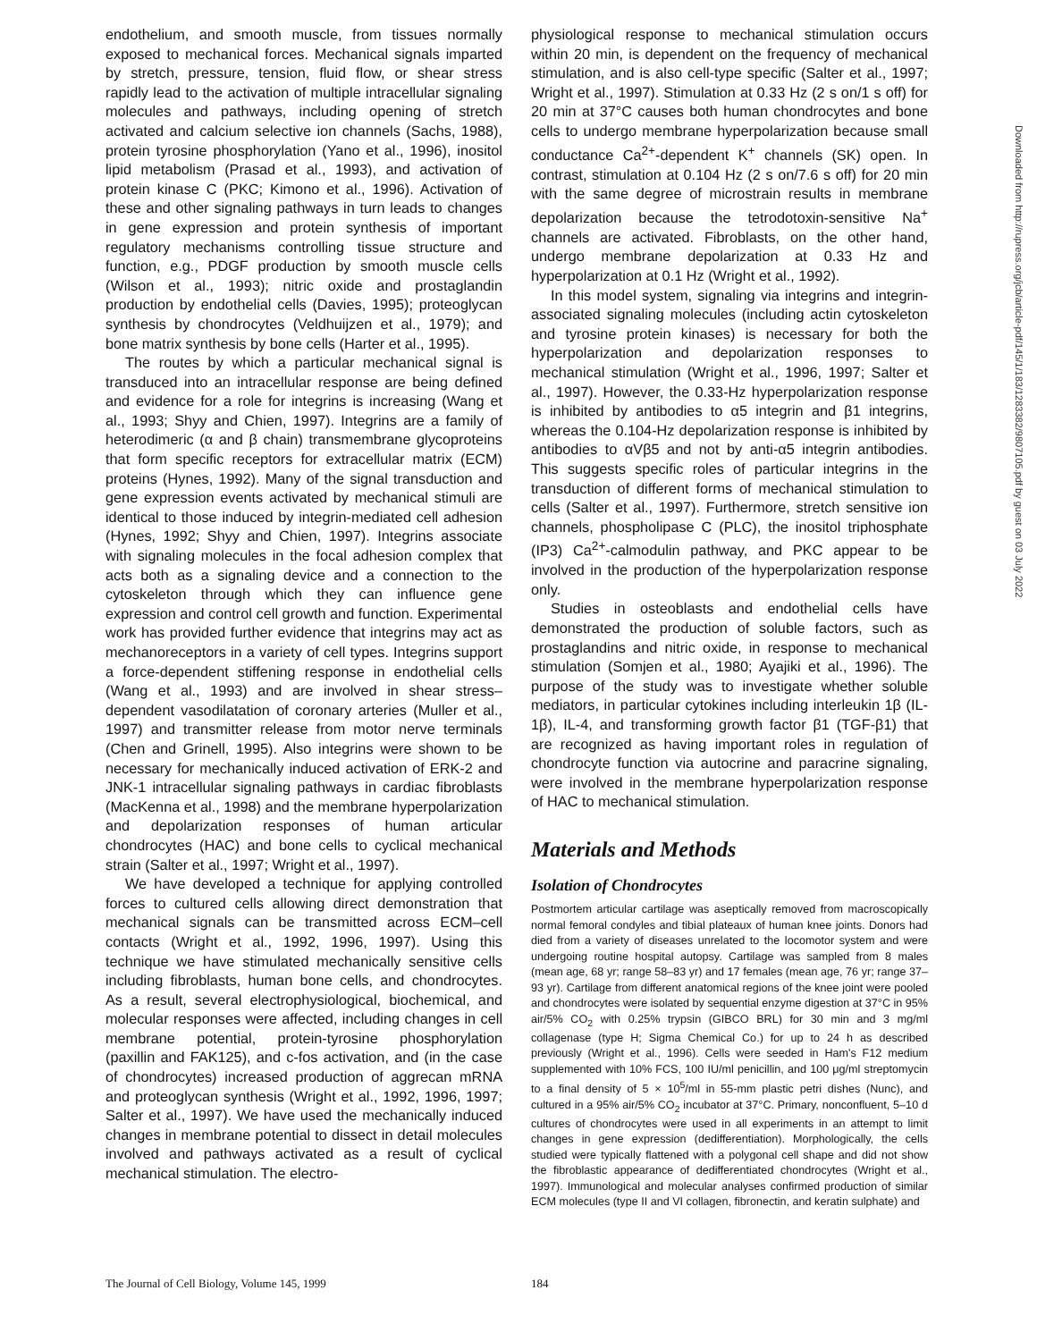endothelium, and smooth muscle, from tissues normally exposed to mechanical forces. Mechanical signals imparted by stretch, pressure, tension, fluid flow, or shear stress rapidly lead to the activation of multiple intracellular signaling molecules and pathways, including opening of stretch activated and calcium selective ion channels (Sachs, 1988), protein tyrosine phosphorylation (Yano et al., 1996), inositol lipid metabolism (Prasad et al., 1993), and activation of protein kinase C (PKC; Kimono et al., 1996). Activation of these and other signaling pathways in turn leads to changes in gene expression and protein synthesis of important regulatory mechanisms controlling tissue structure and function, e.g., PDGF production by smooth muscle cells (Wilson et al., 1993); nitric oxide and prostaglandin production by endothelial cells (Davies, 1995); proteoglycan synthesis by chondrocytes (Veldhuijzen et al., 1979); and bone matrix synthesis by bone cells (Harter et al., 1995).
The routes by which a particular mechanical signal is transduced into an intracellular response are being defined and evidence for a role for integrins is increasing (Wang et al., 1993; Shyy and Chien, 1997). Integrins are a family of heterodimeric (α and β chain) transmembrane glycoproteins that form specific receptors for extracellular matrix (ECM) proteins (Hynes, 1992). Many of the signal transduction and gene expression events activated by mechanical stimuli are identical to those induced by integrin-mediated cell adhesion (Hynes, 1992; Shyy and Chien, 1997). Integrins associate with signaling molecules in the focal adhesion complex that acts both as a signaling device and a connection to the cytoskeleton through which they can influence gene expression and control cell growth and function. Experimental work has provided further evidence that integrins may act as mechanoreceptors in a variety of cell types. Integrins support a force-dependent stiffening response in endothelial cells (Wang et al., 1993) and are involved in shear stress–dependent vasodilatation of coronary arteries (Muller et al., 1997) and transmitter release from motor nerve terminals (Chen and Grinell, 1995). Also integrins were shown to be necessary for mechanically induced activation of ERK-2 and JNK-1 intracellular signaling pathways in cardiac fibroblasts (MacKenna et al., 1998) and the membrane hyperpolarization and depolarization responses of human articular chondrocytes (HAC) and bone cells to cyclical mechanical strain (Salter et al., 1997; Wright et al., 1997).
We have developed a technique for applying controlled forces to cultured cells allowing direct demonstration that mechanical signals can be transmitted across ECM–cell contacts (Wright et al., 1992, 1996, 1997). Using this technique we have stimulated mechanically sensitive cells including fibroblasts, human bone cells, and chondrocytes. As a result, several electrophysiological, biochemical, and molecular responses were affected, including changes in cell membrane potential, protein-tyrosine phosphorylation (paxillin and FAK125), and c-fos activation, and (in the case of chondrocytes) increased production of aggrecan mRNA and proteoglycan synthesis (Wright et al., 1992, 1996, 1997; Salter et al., 1997). We have used the mechanically induced changes in membrane potential to dissect in detail molecules involved and pathways activated as a result of cyclical mechanical stimulation. The electro-
physiological response to mechanical stimulation occurs within 20 min, is dependent on the frequency of mechanical stimulation, and is also cell-type specific (Salter et al., 1997; Wright et al., 1997). Stimulation at 0.33 Hz (2 s on/1 s off) for 20 min at 37°C causes both human chondrocytes and bone cells to undergo membrane hyperpolarization because small conductance Ca<sup>2+</sup>-dependent K<sup>+</sup> channels (SK) open. In contrast, stimulation at 0.104 Hz (2 s on/7.6 s off) for 20 min with the same degree of microstrain results in membrane depolarization because the tetrodotoxin-sensitive Na<sup>+</sup> channels are activated. Fibroblasts, on the other hand, undergo membrane depolarization at 0.33 Hz and hyperpolarization at 0.1 Hz (Wright et al., 1992).
In this model system, signaling via integrins and integrin-associated signaling molecules (including actin cytoskeleton and tyrosine protein kinases) is necessary for both the hyperpolarization and depolarization responses to mechanical stimulation (Wright et al., 1996, 1997; Salter et al., 1997). However, the 0.33-Hz hyperpolarization response is inhibited by antibodies to α5 integrin and β1 integrins, whereas the 0.104-Hz depolarization response is inhibited by antibodies to αVβ5 and not by anti-α5 integrin antibodies. This suggests specific roles of particular integrins in the transduction of different forms of mechanical stimulation to cells (Salter et al., 1997). Furthermore, stretch sensitive ion channels, phospholipase C (PLC), the inositol triphosphate (IP3) Ca<sup>2+</sup>-calmodulin pathway, and PKC appear to be involved in the production of the hyperpolarization response only.
Studies in osteoblasts and endothelial cells have demonstrated the production of soluble factors, such as prostaglandins and nitric oxide, in response to mechanical stimulation (Somjen et al., 1980; Ayajiki et al., 1996). The purpose of the study was to investigate whether soluble mediators, in particular cytokines including interleukin 1β (IL-1β), IL-4, and transforming growth factor β1 (TGF-β1) that are recognized as having important roles in regulation of chondrocyte function via autocrine and paracrine signaling, were involved in the membrane hyperpolarization response of HAC to mechanical stimulation.
Materials and Methods
Isolation of Chondrocytes
Postmortem articular cartilage was aseptically removed from macroscopically normal femoral condyles and tibial plateaux of human knee joints. Donors had died from a variety of diseases unrelated to the locomotor system and were undergoing routine hospital autopsy. Cartilage was sampled from 8 males (mean age, 68 yr; range 58–83 yr) and 17 females (mean age, 76 yr; range 37–93 yr). Cartilage from different anatomical regions of the knee joint were pooled and chondrocytes were isolated by sequential enzyme digestion at 37°C in 95% air/5% CO<sub>2</sub> with 0.25% trypsin (GIBCO BRL) for 30 min and 3 mg/ml collagenase (type H; Sigma Chemical Co.) for up to 24 h as described previously (Wright et al., 1996). Cells were seeded in Ham's F12 medium supplemented with 10% FCS, 100 IU/ml penicillin, and 100 μg/ml streptomycin to a final density of 5 × 10<sup>5</sup>/ml in 55-mm plastic petri dishes (Nunc), and cultured in a 95% air/5% CO<sub>2</sub> incubator at 37°C. Primary, nonconfluent, 5–10 d cultures of chondrocytes were used in all experiments in an attempt to limit changes in gene expression (dedifferentiation). Morphologically, the cells studied were typically flattened with a polygonal cell shape and did not show the fibroblastic appearance of dedifferentiated chondrocytes (Wright et al., 1997). Immunological and molecular analyses confirmed production of similar ECM molecules (type II and VI collagen, fibronectin, and keratin sulphate) and
Downloaded from http://rupress.org/jcb/article-pdf/145/1/183/1283382/9807105.pdf by guest on 03 July 2022
The Journal of Cell Biology, Volume 145, 1999 184